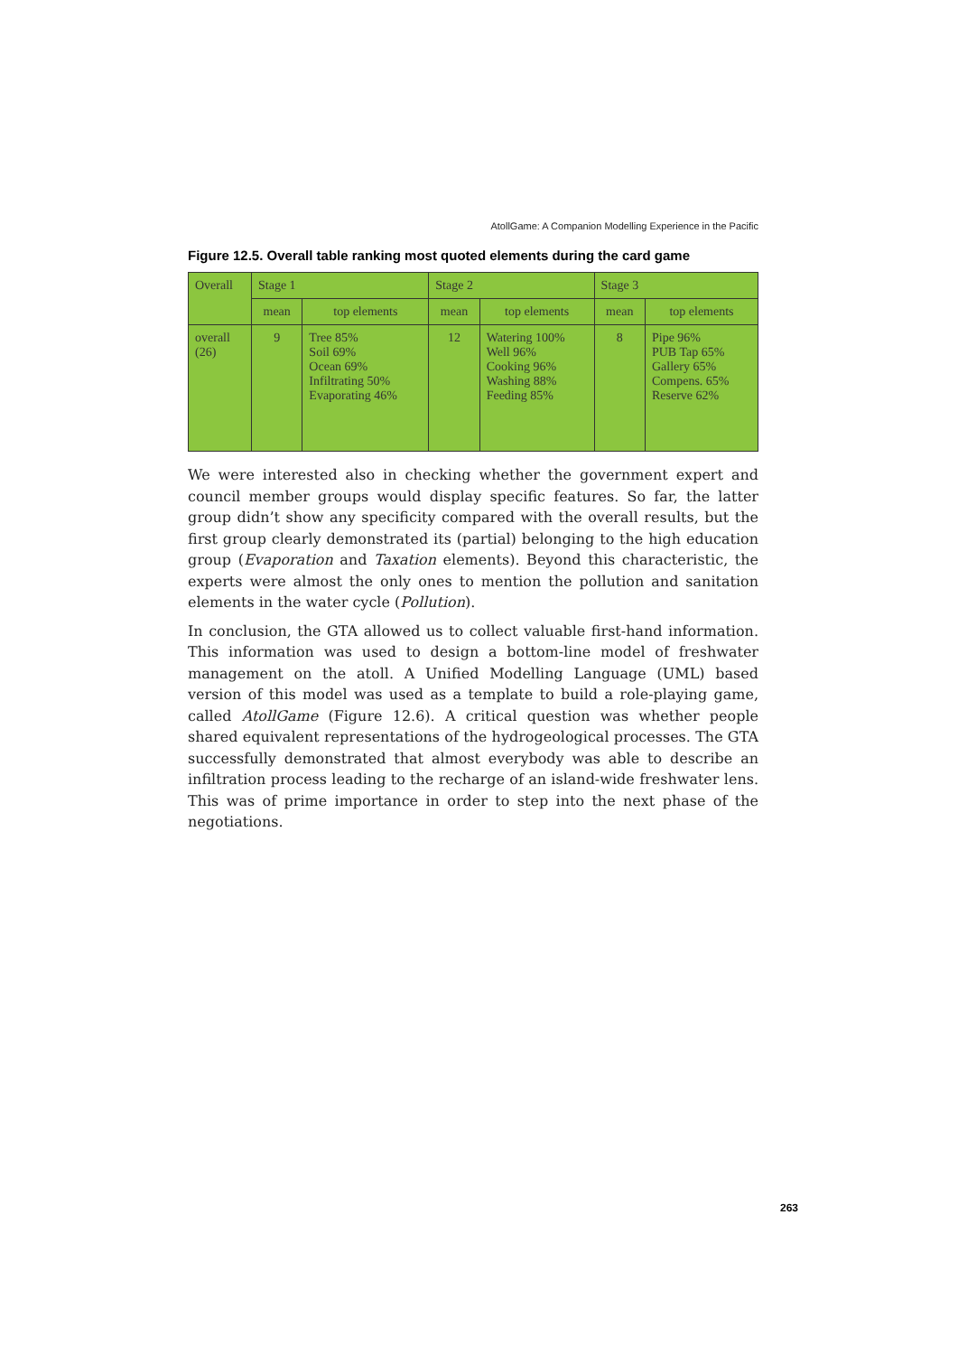AtollGame: A Companion Modelling Experience in the Pacific
Figure 12.5. Overall table ranking most quoted elements during the card game
| Overall | Stage 1 | | Stage 2 | | Stage 3 | |
| | mean | top elements | mean | top elements | mean | top elements |
| overall (26) | 9 | Tree 85% Soil 69% Ocean 69% Infiltrating 50% Evaporating 46% | 12 | Watering 100% Well 96% Cooking 96% Washing 88% Feeding 85% | 8 | Pipe 96% PUB Tap 65% Gallery 65% Compens. 65% Reserve 62% |
We were interested also in checking whether the government expert and council member groups would display specific features. So far, the latter group didn’t show any specificity compared with the overall results, but the first group clearly demonstrated its (partial) belonging to the high education group (Evaporation and Taxation elements). Beyond this characteristic, the experts were almost the only ones to mention the pollution and sanitation elements in the water cycle (Pollution).
In conclusion, the GTA allowed us to collect valuable first-hand information. This information was used to design a bottom-line model of freshwater management on the atoll. A Unified Modelling Language (UML) based version of this model was used as a template to build a role-playing game, called AtollGame (Figure 12.6). A critical question was whether people shared equivalent representations of the hydrogeological processes. The GTA successfully demonstrated that almost everybody was able to describe an infiltration process leading to the recharge of an island-wide freshwater lens. This was of prime importance in order to step into the next phase of the negotiations.
263